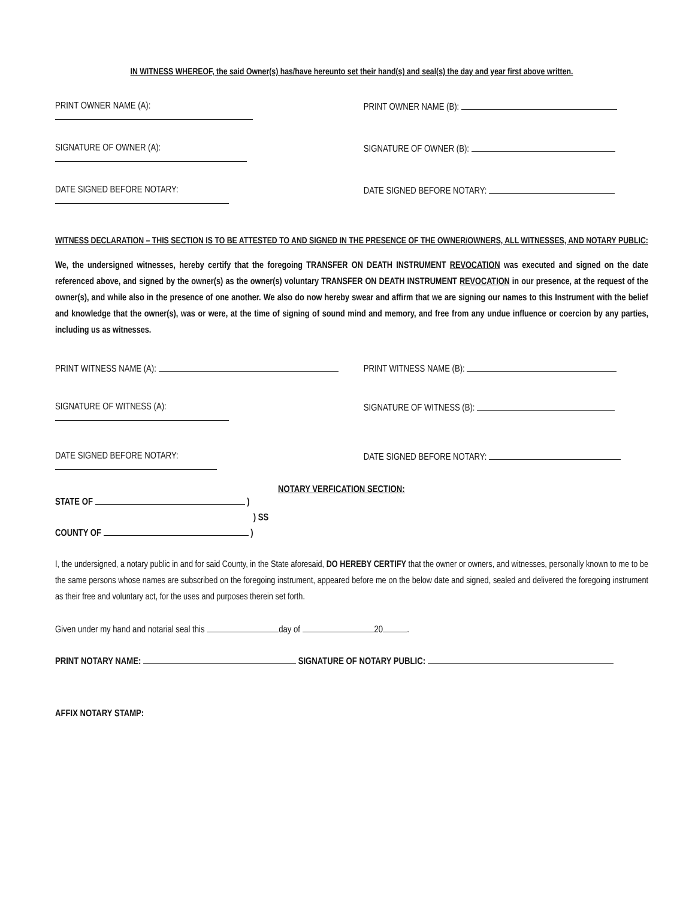IN WITNESS WHEREOF, the said Owner(s) has/have hereunto set their hand(s) and seal(s) the day and year first above written.
PRINT OWNER NAME (A): PRINT OWNER NAME (B):
SIGNATURE OF OWNER (A): SIGNATURE OF OWNER (B):
DATE SIGNED BEFORE NOTARY: DATE SIGNED BEFORE NOTARY:
WITNESS DECLARATION – THIS SECTION IS TO BE ATTESTED TO AND SIGNED IN THE PRESENCE OF THE OWNER/OWNERS, ALL WITNESSES, AND NOTARY PUBLIC:
We, the undersigned witnesses, hereby certify that the foregoing TRANSFER ON DEATH INSTRUMENT REVOCATION was executed and signed on the date referenced above, and signed by the owner(s) as the owner(s) voluntary TRANSFER ON DEATH INSTRUMENT REVOCATION in our presence, at the request of the owner(s), and while also in the presence of one another. We also do now hereby swear and affirm that we are signing our names to this Instrument with the belief and knowledge that the owner(s), was or were, at the time of signing of sound mind and memory, and free from any undue influence or coercion by any parties, including us as witnesses.
PRINT WITNESS NAME (A): PRINT WITNESS NAME (B):
SIGNATURE OF WITNESS (A): SIGNATURE OF WITNESS (B):
DATE SIGNED BEFORE NOTARY: DATE SIGNED BEFORE NOTARY:
NOTARY VERFICATION SECTION:
STATE OF )
) SS
COUNTY OF )
I, the undersigned, a notary public in and for said County, in the State aforesaid, DO HEREBY CERTIFY that the owner or owners, and witnesses, personally known to me to be the same persons whose names are subscribed on the foregoing instrument, appeared before me on the below date and signed, sealed and delivered the foregoing instrument as their free and voluntary act, for the uses and purposes therein set forth.
Given under my hand and notarial seal this day of 20 .
PRINT NOTARY NAME: SIGNATURE OF NOTARY PUBLIC:
AFFIX NOTARY STAMP: